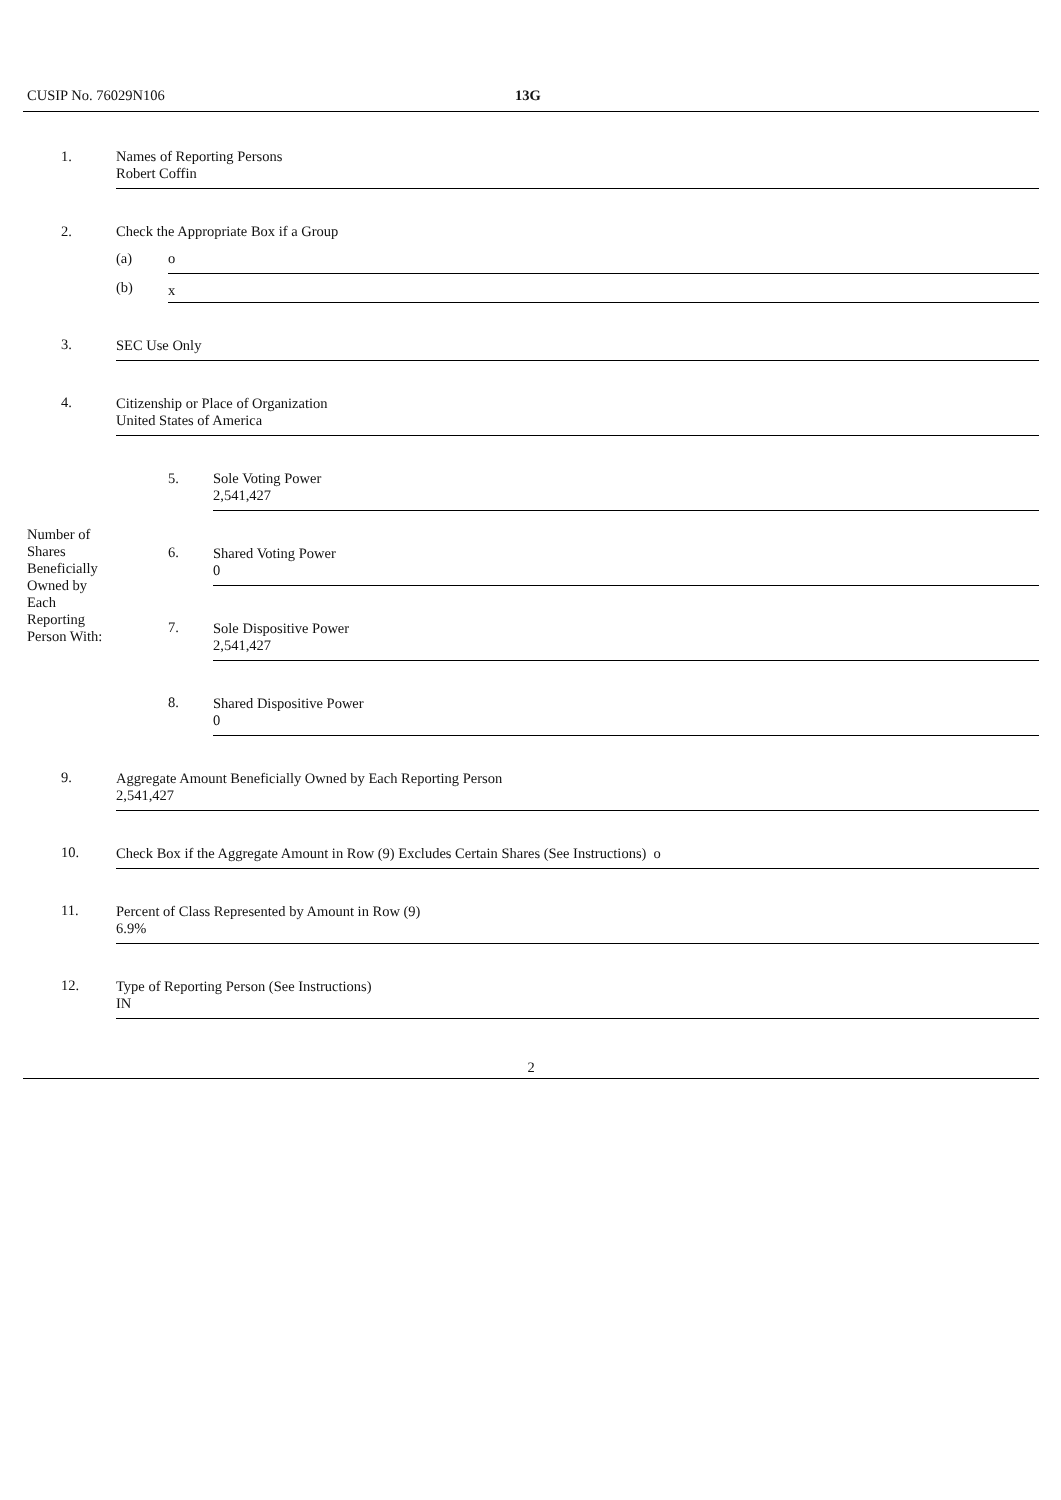CUSIP No. 76029N106 13G
| 1. | Names of Reporting Persons Robert Coffin | | |
| 2. | Check the Appropriate Box if a Group | | |
| | (a) | o | |
| | (b) | x | |
| 3. | SEC Use Only | | |
| 4. | Citizenship or Place of Organization United States of America | | |
| Number of Shares Beneficially Owned by Each Reporting Person With: | | 5. | Sole Voting Power 2,541,427 |
| | | 6. | Shared Voting Power 0 |
| | | 7. | Sole Dispositive Power 2,541,427 |
| | | 8. | Shared Dispositive Power 0 |
| 9. | Aggregate Amount Beneficially Owned by Each Reporting Person 2,541,427 | | |
| 10. | Check Box if the Aggregate Amount in Row (9) Excludes Certain Shares (See Instructions) o | | |
| 11. | Percent of Class Represented by Amount in Row (9) 6.9% | | |
| 12. | Type of Reporting Person (See Instructions) IN | | |
2